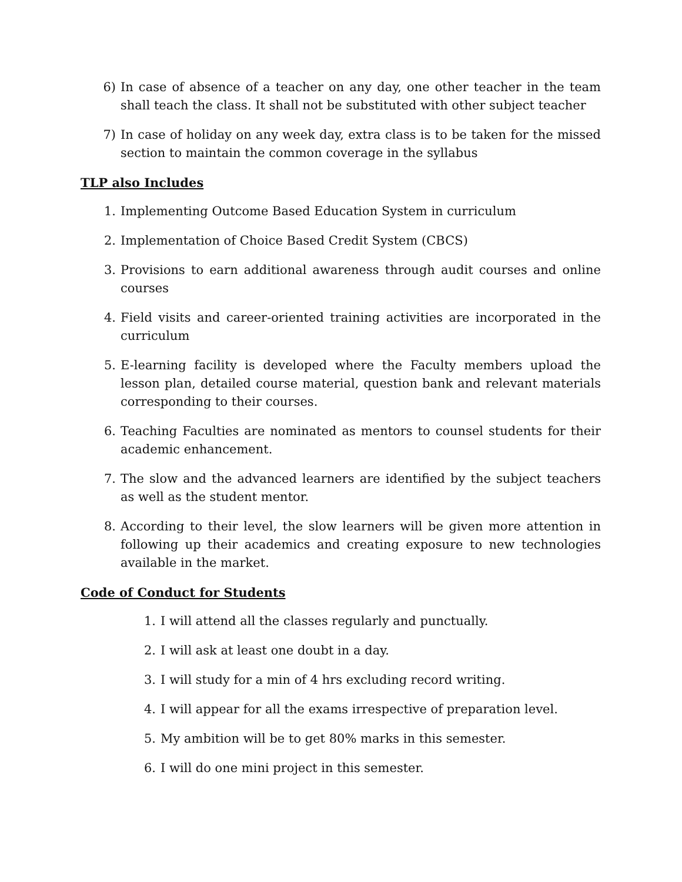6) In case of absence of a teacher on any day, one other teacher in the team shall teach the class. It shall not be substituted with other subject teacher
7) In case of holiday on any week day, extra class is to be taken for the missed section to maintain the common coverage in the syllabus
TLP also Includes
1. Implementing Outcome Based Education System in curriculum
2. Implementation of Choice Based Credit System (CBCS)
3. Provisions to earn additional awareness through audit courses and online courses
4. Field visits and career-oriented training activities are incorporated in the curriculum
5. E-learning facility is developed where the Faculty members upload the lesson plan, detailed course material, question bank and relevant materials corresponding to their courses.
6. Teaching Faculties are nominated as mentors to counsel students for their academic enhancement.
7. The slow and the advanced learners are identified by the subject teachers as well as the student mentor.
8. According to their level, the slow learners will be given more attention in following up their academics and creating exposure to new technologies available in the market.
Code of Conduct for Students
1. I will attend all the classes regularly and punctually.
2. I will ask at least one doubt in a day.
3. I will study for a min of 4 hrs excluding record writing.
4. I will appear for all the exams irrespective of preparation level.
5. My ambition will be to get 80% marks in this semester.
6. I will do one mini project in this semester.